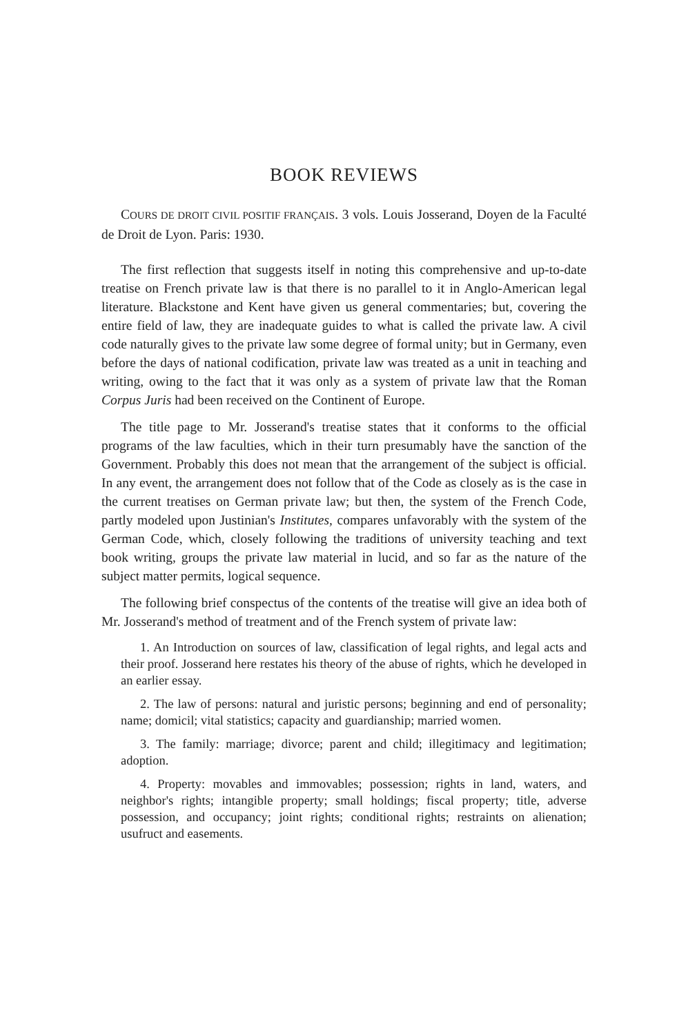BOOK REVIEWS
COURS DE DROIT CIVIL POSITIF FRANÇAIS. 3 vols. Louis Josserand, Doyen de la Faculté de Droit de Lyon. Paris: 1930.
The first reflection that suggests itself in noting this comprehensive and up-to-date treatise on French private law is that there is no parallel to it in Anglo-American legal literature. Blackstone and Kent have given us general commentaries; but, covering the entire field of law, they are inadequate guides to what is called the private law. A civil code naturally gives to the private law some degree of formal unity; but in Germany, even before the days of national codification, private law was treated as a unit in teaching and writing, owing to the fact that it was only as a system of private law that the Roman Corpus Juris had been received on the Continent of Europe.
The title page to Mr. Josserand's treatise states that it conforms to the official programs of the law faculties, which in their turn presumably have the sanction of the Government. Probably this does not mean that the arrangement of the subject is official. In any event, the arrangement does not follow that of the Code as closely as is the case in the current treatises on German private law; but then, the system of the French Code, partly modeled upon Justinian's Institutes, compares unfavorably with the system of the German Code, which, closely following the traditions of university teaching and text book writing, groups the private law material in lucid, and so far as the nature of the subject matter permits, logical sequence.
The following brief conspectus of the contents of the treatise will give an idea both of Mr. Josserand's method of treatment and of the French system of private law:
1. An Introduction on sources of law, classification of legal rights, and legal acts and their proof. Josserand here restates his theory of the abuse of rights, which he developed in an earlier essay.
2. The law of persons: natural and juristic persons; beginning and end of personality; name; domicil; vital statistics; capacity and guardianship; married women.
3. The family: marriage; divorce; parent and child; illegitimacy and legitimation; adoption.
4. Property: movables and immovables; possession; rights in land, waters, and neighbor's rights; intangible property; small holdings; fiscal property; title, adverse possession, and occupancy; joint rights; conditional rights; restraints on alienation; usufruct and easements.